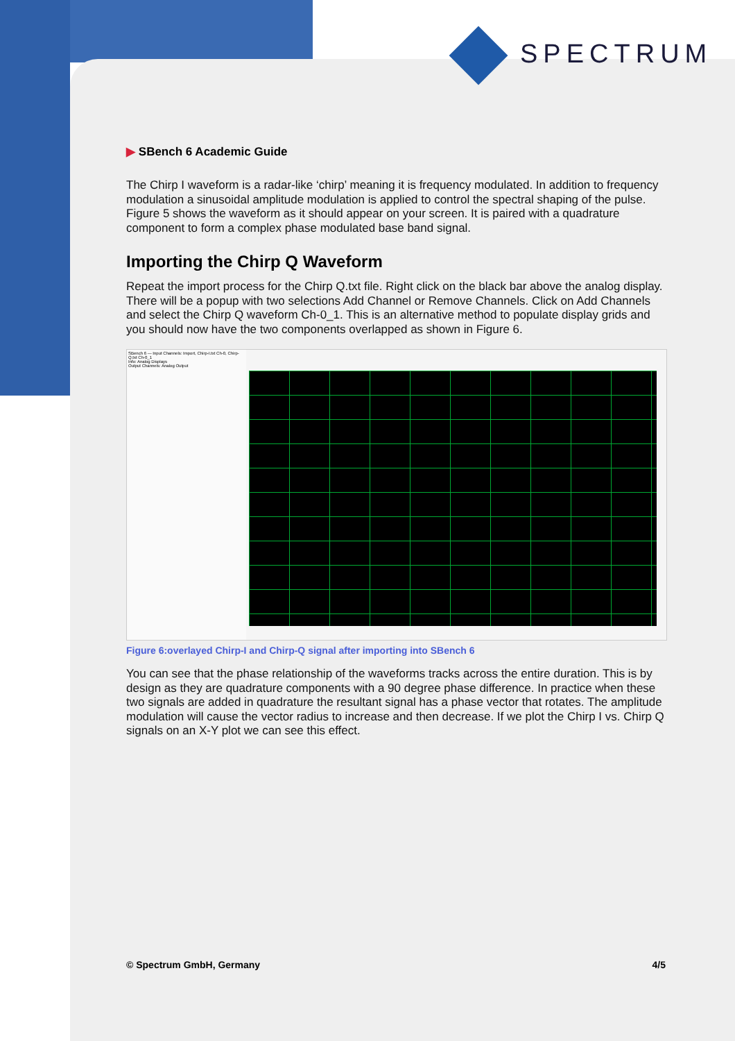SPECTRUM
▶ SBench 6 Academic Guide
The Chirp I waveform is a radar-like ‘chirp’ meaning it is frequency modulated. In addition to frequency modulation a sinusoidal amplitude modulation is applied to control the spectral shaping of the pulse. Figure 5 shows the waveform as it should appear on your screen. It is paired with a quadrature component to form a complex phase modulated base band signal.
Importing the Chirp Q Waveform
Repeat the import process for the Chirp Q.txt file. Right click on the black bar above the analog display. There will be a popup with two selections Add Channel or Remove Channels. Click on Add Channels and select the Chirp Q waveform Ch-0_1. This is an alternative method to populate display grids and you should now have the two components overlapped as shown in Figure 6.
SBench 6 — Input Channels: Import, Chirp-I.txt Ch-0, Chirp-Q.txt Ch-0_1
Info: Analog Displays
Output Channels: Analog Output
Figure 6:overlayed Chirp-I and Chirp-Q signal after importing into SBench 6
You can see that the phase relationship of the waveforms tracks across the entire duration. This is by design as they are quadrature components with a 90 degree phase difference. In practice when these two signals are added in quadrature the resultant signal has a phase vector that rotates. The amplitude modulation will cause the vector radius to increase and then decrease. If we plot the Chirp I vs. Chirp Q signals on an X-Y plot we can see this effect.
© Spectrum GmbH, Germany 4/5